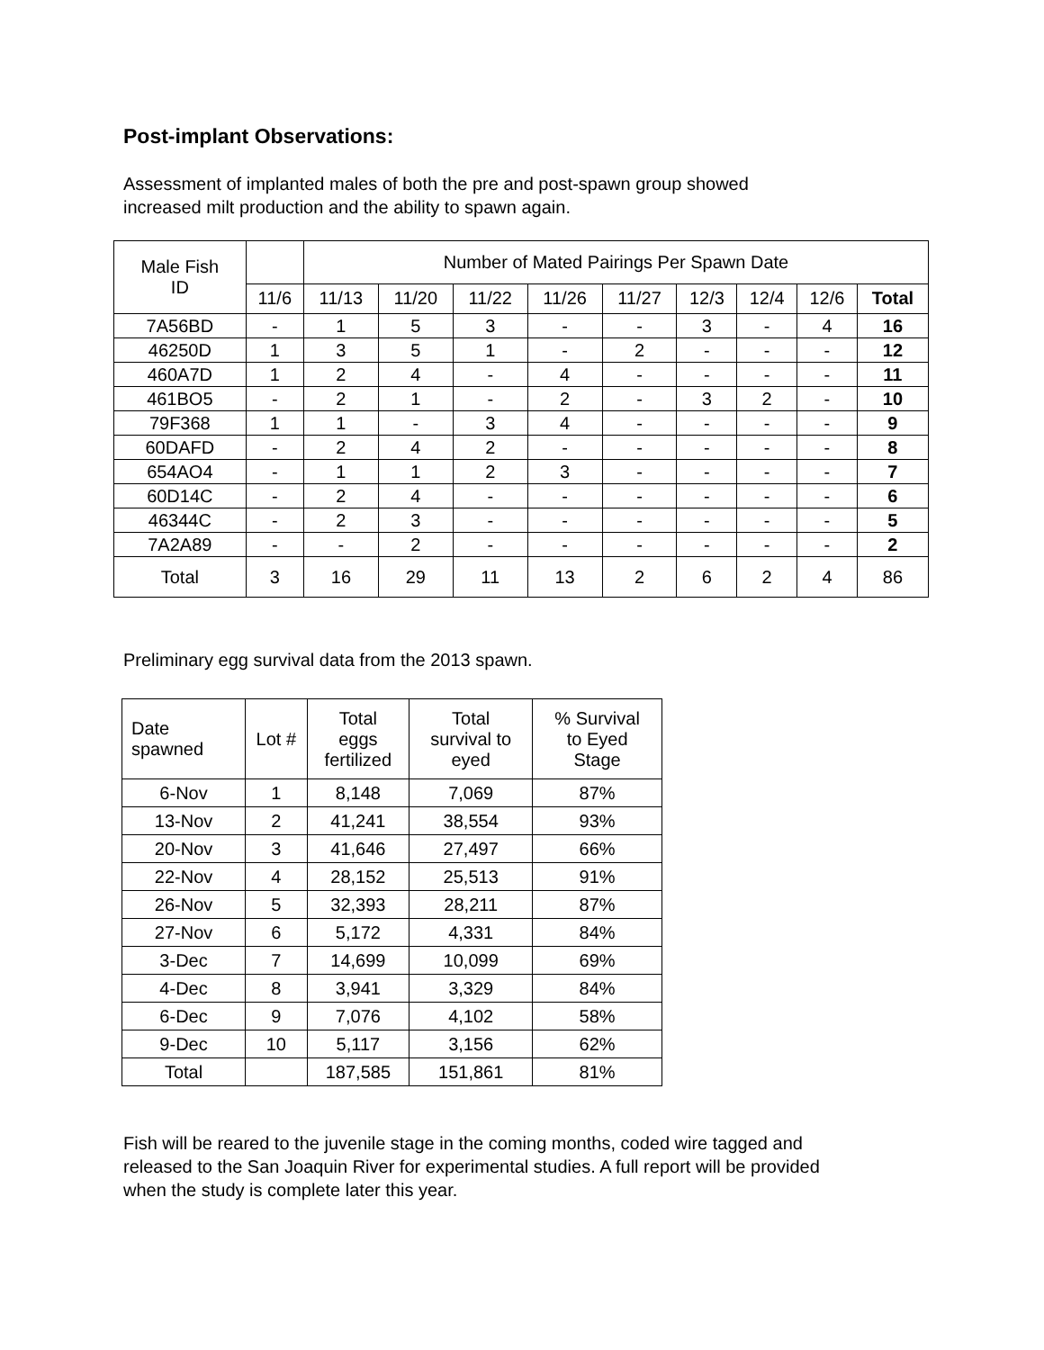Post-implant Observations:
Assessment of implanted males of both the pre and post-spawn group showed
increased milt production and the ability to spawn again.
| Male Fish ID | | Number of Mated Pairings Per Spawn Date | | | | | | | | |
| --- | --- | --- | --- | --- | --- | --- | --- | --- | --- | --- |
| | 11/6 | 11/13 | 11/20 | 11/22 | 11/26 | 11/27 | 12/3 | 12/4 | 12/6 | Total |
| 7A56BD | - | 1 | 5 | 3 | - | - | 3 | - | 4 | 16 |
| 46250D | 1 | 3 | 5 | 1 | - | 2 | - | - | - | 12 |
| 460A7D | 1 | 2 | 4 | - | 4 | - | - | - | - | 11 |
| 461BO5 | - | 2 | 1 | - | 2 | - | 3 | 2 | - | 10 |
| 79F368 | 1 | 1 | - | 3 | 4 | - | - | - | - | 9 |
| 60DAFD | - | 2 | 4 | 2 | - | - | - | - | - | 8 |
| 654AO4 | - | 1 | 1 | 2 | 3 | - | - | - | - | 7 |
| 60D14C | - | 2 | 4 | - | - | - | - | - | - | 6 |
| 46344C | - | 2 | 3 | - | - | - | - | - | - | 5 |
| 7A2A89 | - | - | 2 | - | - | - | - | - | - | 2 |
| Total | 3 | 16 | 29 | 11 | 13 | 2 | 6 | 2 | 4 | 86 |
Preliminary egg survival data from the 2013 spawn.
| Date spawned | Lot # | Total eggs fertilized | Total survival to eyed | % Survival to Eyed Stage |
| --- | --- | --- | --- | --- |
| 6-Nov | 1 | 8,148 | 7,069 | 87% |
| 13-Nov | 2 | 41,241 | 38,554 | 93% |
| 20-Nov | 3 | 41,646 | 27,497 | 66% |
| 22-Nov | 4 | 28,152 | 25,513 | 91% |
| 26-Nov | 5 | 32,393 | 28,211 | 87% |
| 27-Nov | 6 | 5,172 | 4,331 | 84% |
| 3-Dec | 7 | 14,699 | 10,099 | 69% |
| 4-Dec | 8 | 3,941 | 3,329 | 84% |
| 6-Dec | 9 | 7,076 | 4,102 | 58% |
| 9-Dec | 10 | 5,117 | 3,156 | 62% |
| Total | | 187,585 | 151,861 | 81% |
Fish will be reared to the juvenile stage in the coming months, coded wire tagged and
released to the San Joaquin River for experimental studies. A full report will be provided
when the study is complete later this year.